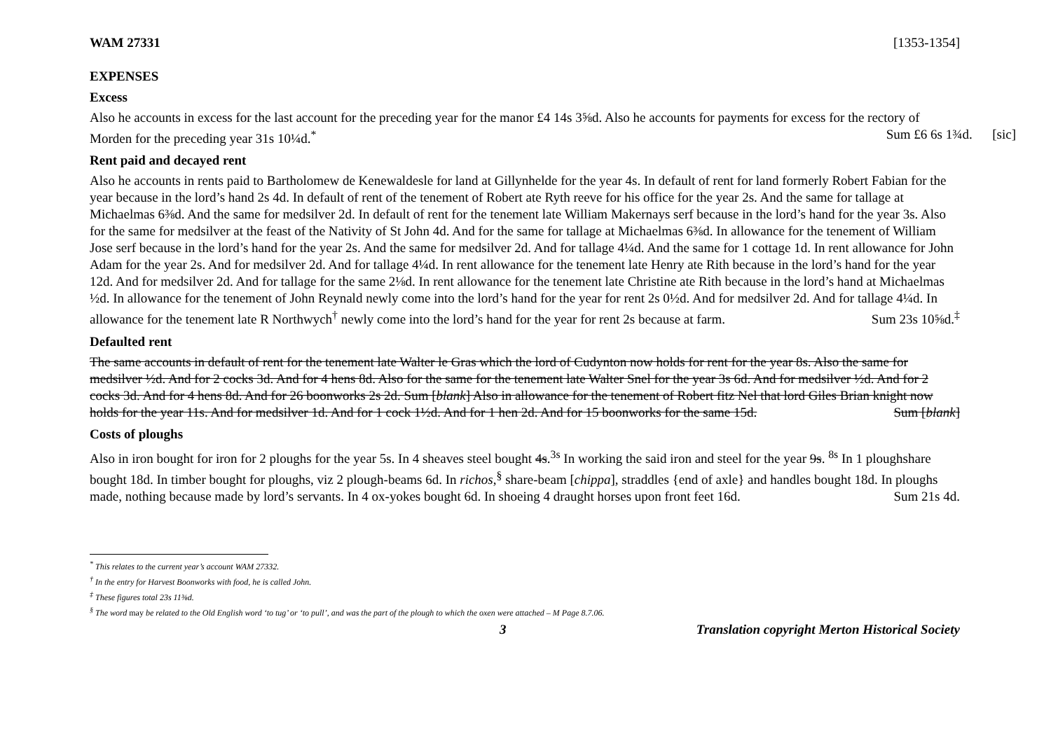WAM 27331 [1353-1354]
EXPENSES
Excess
Also he accounts in excess for the last account for the preceding year for the manor £4 14s 3⅝d. Also he accounts for payments for excess for the rectory of Morden for the preceding year 31s 10¼d.<sup>*</sup> Sum £6 6s 1¾d. [sic]
Rent paid and decayed rent
Also he accounts in rents paid to Bartholomew de Kenewaldesle for land at Gillynhelde for the year 4s. In default of rent for land formerly Robert Fabian for the year because in the lord’s hand 2s 4d. In default of rent of the tenement of Robert ate Ryth reeve for his office for the year 2s. And the same for tallage at Michaelmas 6⅜d. And the same for medsilver 2d. In default of rent for the tenement late William Makernays serf because in the lord’s hand for the year 3s. Also for the same for medsilver at the feast of the Nativity of St John 4d. And for the same for tallage at Michaelmas 6⅜d. In allowance for the tenement of William Jose serf because in the lord’s hand for the year 2s. And the same for medsilver 2d. And for tallage 4¼d. And the same for 1 cottage 1d. In rent allowance for John Adam for the year 2s. And for medsilver 2d. And for tallage 4¼d. In rent allowance for the tenement late Henry ate Rith because in the lord’s hand for the year 12d. And for medsilver 2d. And for tallage for the same 2⅛d. In rent allowance for the tenement late Christine ate Rith because in the lord’s hand at Michaelmas ½d. In allowance for the tenement of John Reynald newly come into the lord’s hand for the year for rent 2s 0½d. And for medsilver 2d. And for tallage 4¼d. In allowance for the tenement late R Northwych<sup>†</sup> newly come into the lord’s hand for the year for rent 2s because at farm. Sum 23s 10⅝d.<sup>‡</sup>
Defaulted rent
The same accounts in default of rent for the tenement late Walter le Gras which the lord of Cudynton now holds for rent for the year 8s. Also the same for medsilver ½d. And for 2 cocks 3d. And for 4 hens 8d. Also for the same for the tenement late Walter Snel for the year 3s 6d. And for medsilver ½d. And for 2 cocks 3d. And for 4 hens 8d. And for 26 boonworks 2s 2d. Sum [blank] Also in allowance for the tenement of Robert fitz Nel that lord Giles Brian knight now holds for the year 11s. And for medsilver 1d. And for 1 cock 1½d. And for 1 hen 2d. And for 15 boonworks for the same 15d. Sum [blank]
Costs of ploughs
Also in iron bought for iron for 2 ploughs for the year 5s. In 4 sheaves steel bought 4s.<sup>3s</sup> In working the said iron and steel for the year 9s. <sup>8s</sup> In 1 ploughshare bought 18d. In timber bought for ploughs, viz 2 plough-beams 6d. In richos,<sup>§</sup> share-beam [chippa], straddles {end of axle} and handles bought 18d. In ploughs made, nothing because made by lord’s servants. In 4 ox-yokes bought 6d. In shoeing 4 draught horses upon front feet 16d. Sum 21s 4d.
<sup>*</sup> This relates to the current year’s account WAM 27332.
<sup>†</sup> In the entry for Harvest Boonworks with food, he is called John.
<sup>‡</sup> These figures total 23s 11⅜d.
<sup>§</sup> The word may be related to the Old English word ‘to tug’ or ‘to pull’, and was the part of the plough to which the oxen were attached – M Page 8.7.06.
3 Translation copyright Merton Historical Society